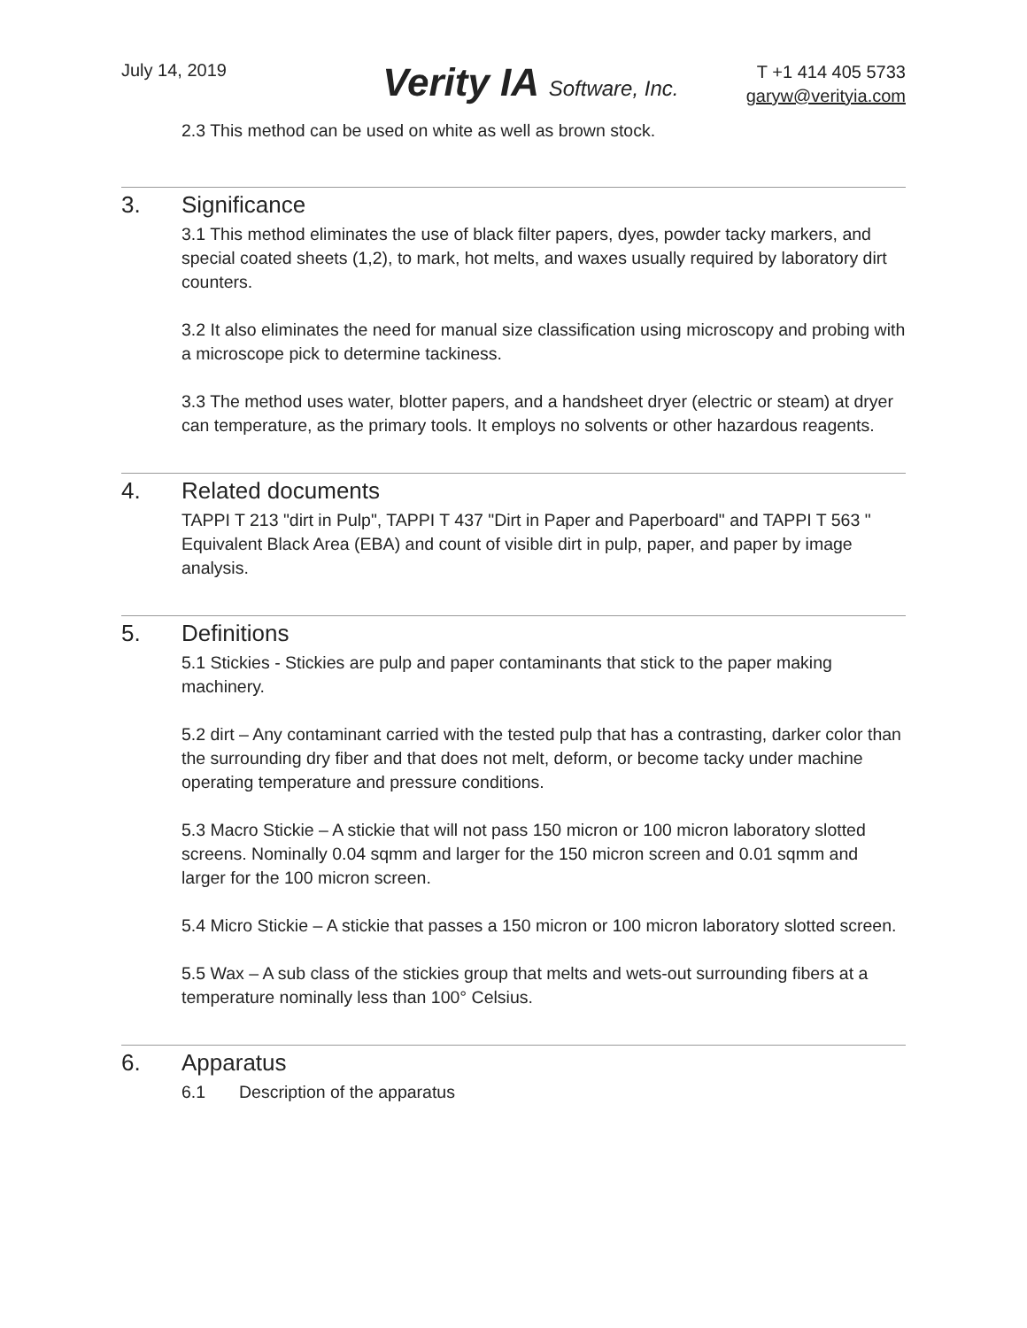July 14, 2019
Verity IA Software, Inc.
T +1 414 405 5733
garyw@verityia.com
2.3 This method can be used on white as well as brown stock.
3. Significance
3.1 This method eliminates the use of black filter papers, dyes, powder tacky markers, and special coated sheets (1,2), to mark, hot melts, and waxes usually required by laboratory dirt counters.
3.2 It also eliminates the need for manual size classification using microscopy and probing with a microscope pick to determine tackiness.
3.3 The method uses water, blotter papers, and a handsheet dryer (electric or steam) at dryer can temperature, as the primary tools. It employs no solvents or other hazardous reagents.
4. Related documents
TAPPI T 213 "dirt in Pulp", TAPPI T 437 "Dirt in Paper and Paperboard" and TAPPI T 563 " Equivalent Black Area (EBA) and count of visible dirt in pulp, paper, and paper by image analysis.
5. Definitions
5.1 Stickies - Stickies are pulp and paper contaminants that stick to the paper making machinery.
5.2 dirt – Any contaminant carried with the tested pulp that has a contrasting, darker color than the surrounding dry fiber and that does not melt, deform, or become tacky under machine operating temperature and pressure conditions.
5.3 Macro Stickie – A stickie that will not pass 150 micron or 100 micron laboratory slotted screens. Nominally 0.04 sqmm and larger for the 150 micron screen and 0.01 sqmm and larger for the 100 micron screen.
5.4 Micro Stickie – A stickie that passes a 150 micron or 100 micron laboratory slotted screen.
5.5 Wax – A sub class of the stickies group that melts and wets-out surrounding fibers at a temperature nominally less than 100° Celsius.
6. Apparatus
6.1 Description of the apparatus